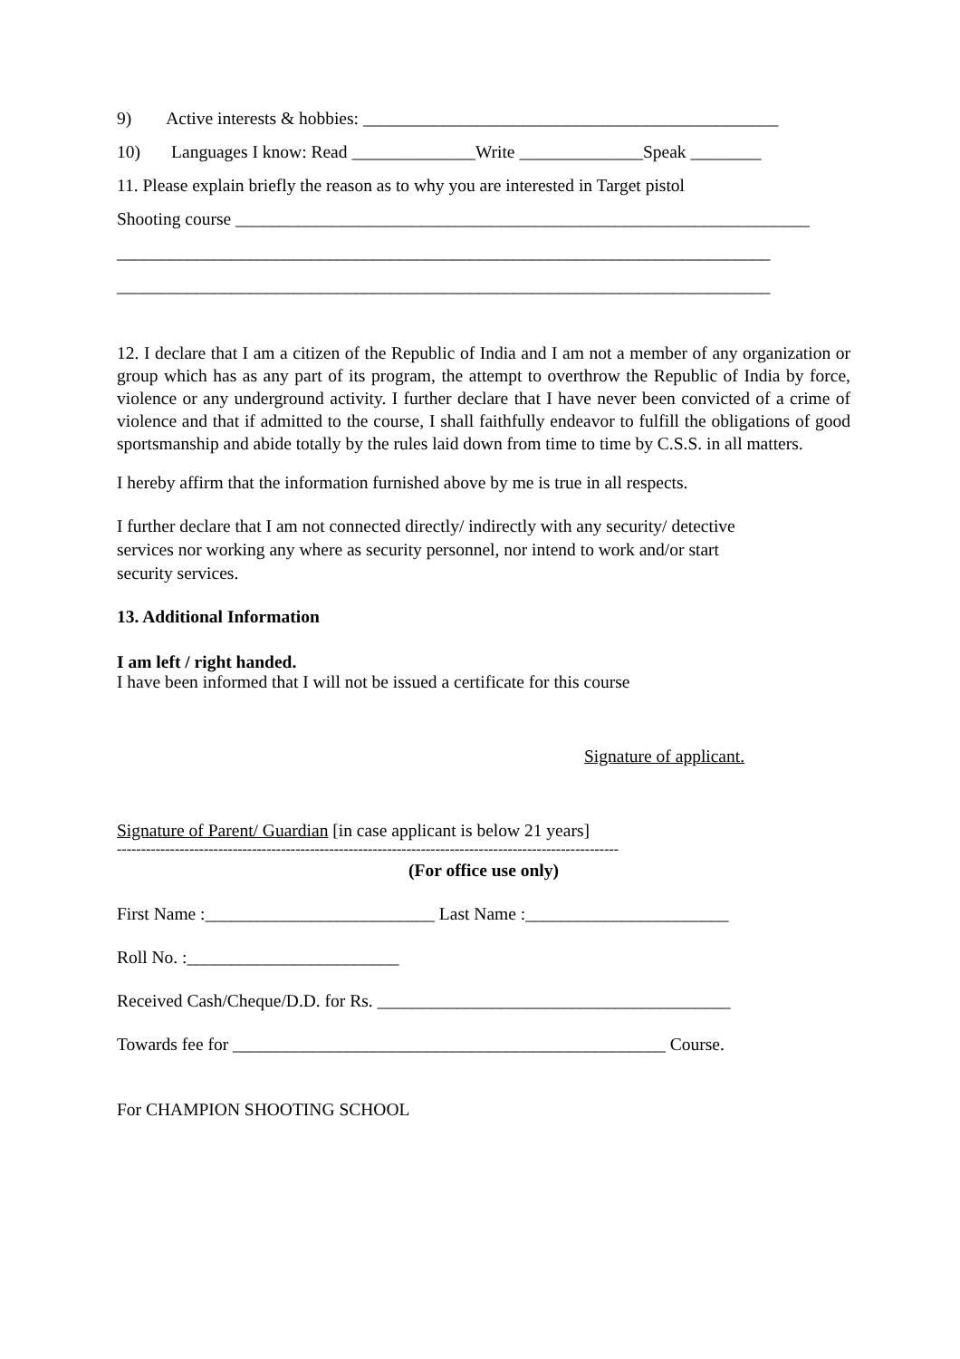9) Active interests & hobbies: _______________________________________________
10) Languages I know: Read ______________Write ______________Speak ________
11. Please explain briefly the reason as to why you are interested in Target pistol
Shooting course _________________________________________________________________
__________________________________________________________________________
__________________________________________________________________________
12. I declare that I am a citizen of the Republic of India and I am not a member of any organization or group which has as any part of its program, the attempt to overthrow the Republic of India by force, violence or any underground activity. I further declare that I have never been convicted of a crime of violence and that if admitted to the course, I shall faithfully endeavor to fulfill the obligations of good sportsmanship and abide totally by the rules laid down from time to time by C.S.S. in all matters.
I hereby affirm that the information furnished above by me is true in all respects.
I further declare that I am not connected directly/ indirectly with any security/ detective
services nor working any where as security personnel, nor intend to work and/or start
security services.
13. Additional Information
I am left / right handed.
I have been informed that I will not be issued a certificate for this course
Signature of applicant.
Signature of Parent/ Guardian [in case applicant is below 21 years]
--------------------------------------------------------------------------------------------------------
(For office use only)
First Name :__________________________ Last Name :_______________________
Roll No. :________________________
Received Cash/Cheque/D.D. for Rs. ________________________________________
Towards fee for _________________________________________________ Course.
For CHAMPION SHOOTING SCHOOL